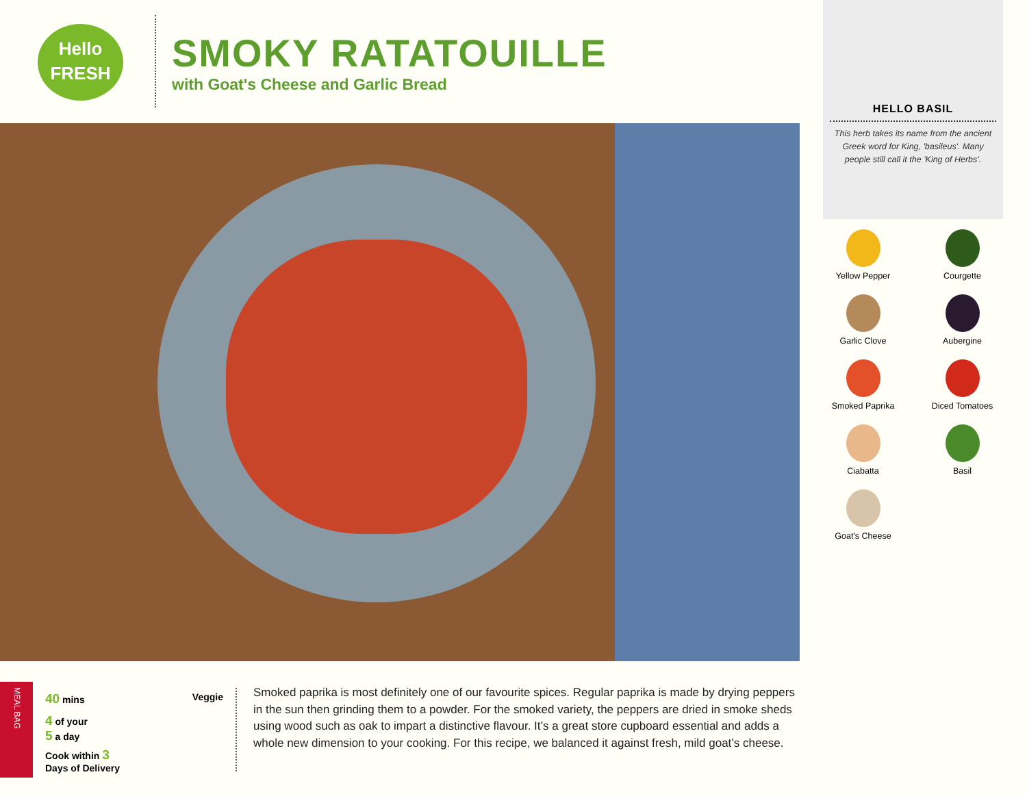Hello
FRESH
SMOKY RATATOUILLE
with Goat's Cheese and Garlic Bread
HELLO BASIL
This herb takes its name from the ancient Greek word for King, 'basileus'. Many people still call it the 'King of Herbs'.
Yellow Pepper
Courgette
Garlic Clove
Aubergine
Smoked Paprika
Diced Tomatoes
Ciabatta
Basil
Goat's Cheese
MEAL BAG
40 mins Veggie
4 of your
5 a day
Cook within 3
Days of Delivery
Smoked paprika is most definitely one of our favourite spices. Regular paprika is made by drying peppers in the sun then grinding them to a powder. For the smoked variety, the peppers are dried in smoke sheds using wood such as oak to impart a distinctive flavour. It’s a great store cupboard essential and adds a whole new dimension to your cooking. For this recipe, we balanced it against fresh, mild goat’s cheese.